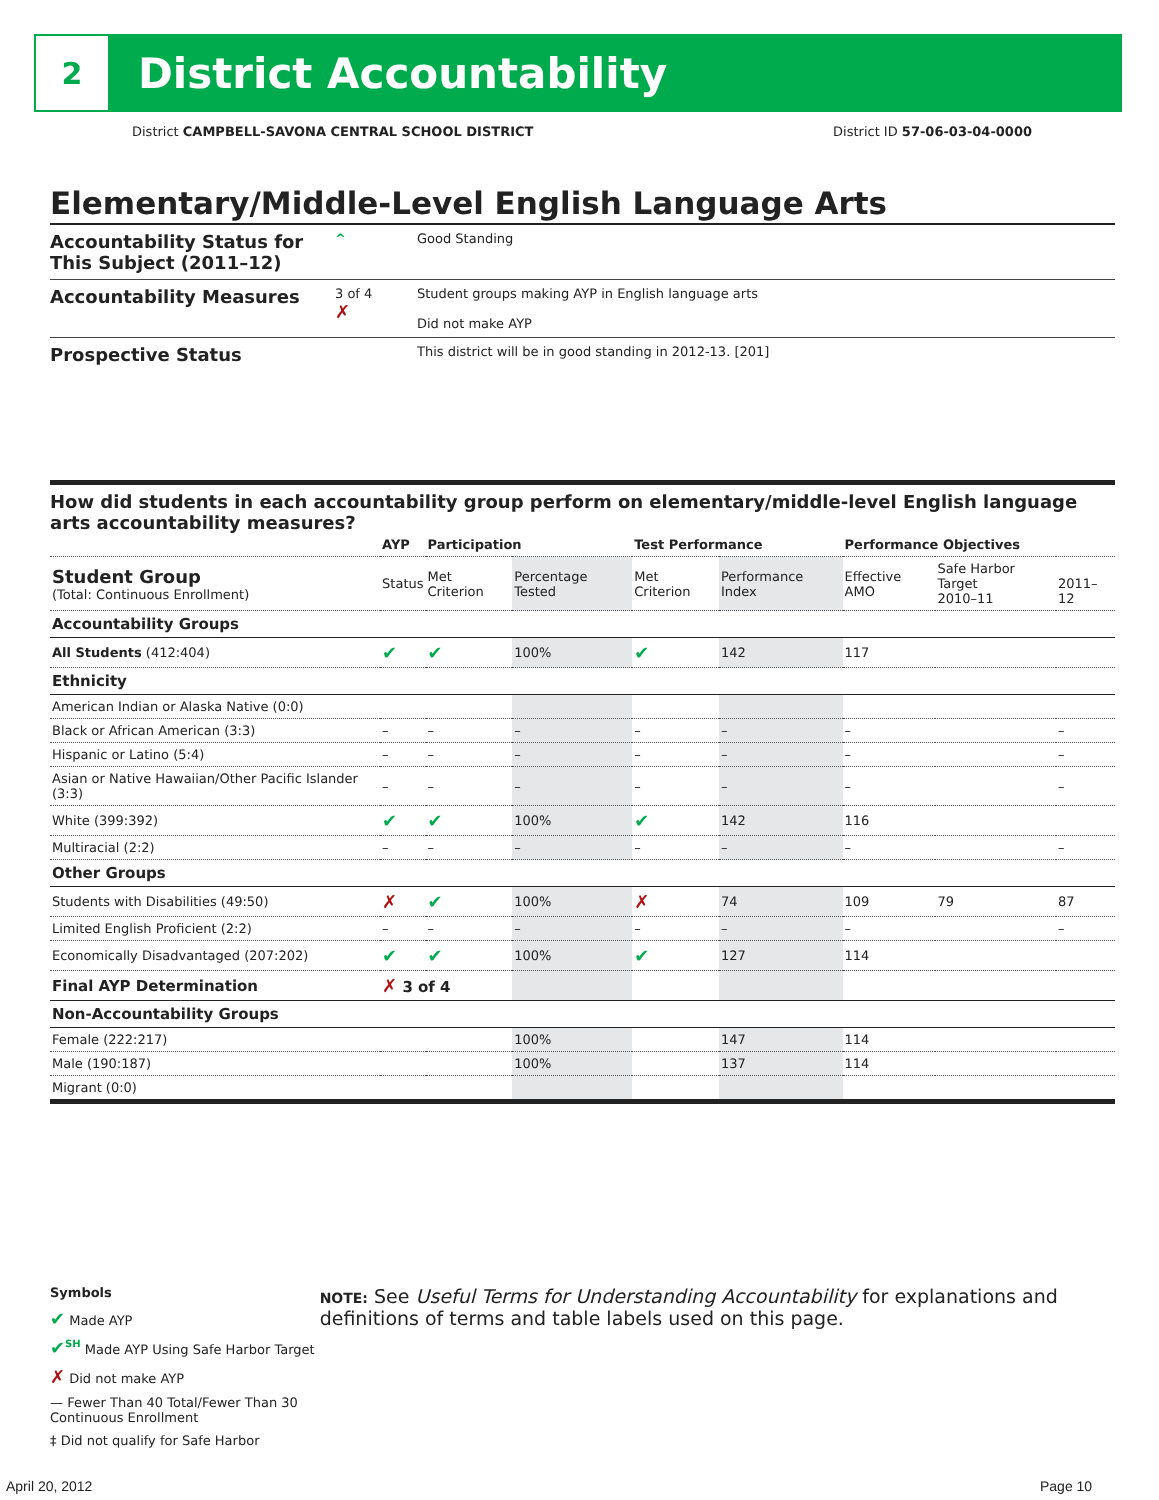2
District Accountability
District CAMPBELL-SAVONA CENTRAL SCHOOL DISTRICT District ID 57-06-03-04-0000
Elementary/Middle-Level English Language Arts
Accountability Status for This Subject (2011–12)
^ Good Standing
Accountability Measures
3 of 4
✗
Student groups making AYP in English language arts
Did not make AYP
Prospective Status
This district will be in good standing in 2012-13. [201]
How did students in each accountability group perform on elementary/middle-level English language arts accountability measures?
| | AYP | Participation | | Test Performance | | Performance Objectives | | |
| --- | --- | --- | --- | --- | --- | --- | --- | --- |
| Student Group (Total: Continuous Enrollment) | Status | Met Criterion | Percentage Tested | Met Criterion | Performance Index | Effective AMO | Safe Harbor Target 2010–11 | 2011–12 |
| Accountability Groups | | | | | | | | |
| All Students (412:404) | ✔ | ✔ | 100% | ✔ | 142 | 117 | | |
| Ethnicity | | | | | | | | |
| American Indian or Alaska Native (0:0) | | | | | | | | |
| Black or African American (3:3) | – | – | – | – | – | – | | – |
| Hispanic or Latino (5:4) | – | – | – | – | – | – | | – |
| Asian or Native Hawaiian/Other Pacific Islander (3:3) | – | – | – | – | – | – | | – |
| White (399:392) | ✔ | ✔ | 100% | ✔ | 142 | 116 | | |
| Multiracial (2:2) | – | – | – | – | – | – | | – |
| Other Groups | | | | | | | | |
| Students with Disabilities (49:50) | ✗ | ✔ | 100% | ✗ | 74 | 109 | 79 | 87 |
| Limited English Proficient (2:2) | – | – | – | – | – | – | | – |
| Economically Disadvantaged (207:202) | ✔ | ✔ | 100% | ✔ | 127 | 114 | | |
| Final AYP Determination | ✗ 3 of 4 | | | | | | | |
| Non-Accountability Groups | | | | | | | | |
| Female (222:217) | | | 100% | | 147 | 114 | | |
| Male (190:187) | | | 100% | | 137 | 114 | | |
| Migrant (0:0) | | | | | | | | |
Symbols
✔ Made AYP
✔<sup>SH</sup> Made AYP Using Safe Harbor Target
✗ Did not make AYP
— Fewer Than 40 Total/Fewer Than 30 Continuous Enrollment
‡ Did not qualify for Safe Harbor
NOTE: See Useful Terms for Understanding Accountability for explanations and definitions of terms and table labels used on this page.
April 20, 2012 Page 10